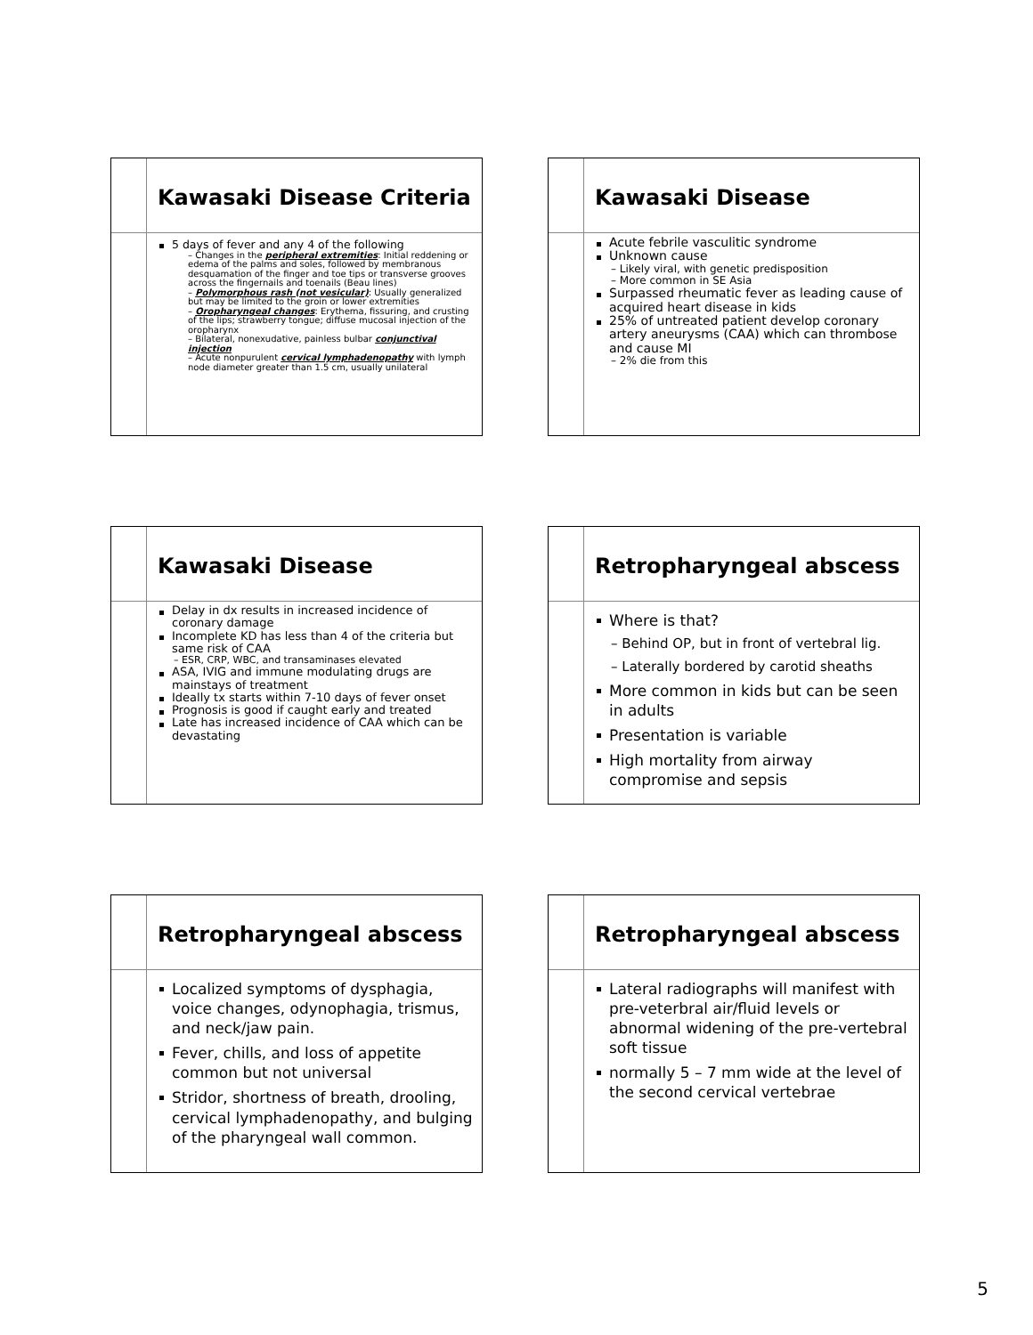Kawasaki Disease Criteria
5 days of fever and any 4 of the following
– Changes in the peripheral extremities: Initial reddening or edema of the palms and soles, followed by membranous desquamation of the finger and toe tips or transverse grooves across the fingernails and toenails (Beau lines)
– Polymorphous rash (not vesicular): Usually generalized but may be limited to the groin or lower extremities
– Oropharyngeal changes: Erythema, fissuring, and crusting of the lips; strawberry tongue; diffuse mucosal injection of the oropharynx
– Bilateral, nonexudative, painless bulbar conjunctival injection
– Acute nonpurulent cervical lymphadenopathy with lymph node diameter greater than 1.5 cm, usually unilateral
Kawasaki Disease
Acute febrile vasculitic syndrome
Unknown cause
– Likely viral, with genetic predisposition
– More common in SE Asia
Surpassed rheumatic fever as leading cause of acquired heart disease in kids
25% of untreated patient develop coronary artery aneurysms (CAA) which can thrombose and cause MI
– 2% die from this
Kawasaki Disease
Delay in dx results in increased incidence of coronary damage
Incomplete KD has less than 4 of the criteria but same risk of CAA
– ESR, CRP, WBC, and transaminases elevated
ASA, IVIG and immune modulating drugs are mainstays of treatment
Ideally tx starts within 7-10 days of fever onset
Prognosis is good if caught early and treated
Late has increased incidence of CAA which can be devastating
Retropharyngeal abscess
Where is that?
– Behind OP, but in front of vertebral lig.
– Laterally bordered by carotid sheaths
More common in kids but can be seen in adults
Presentation is variable
High mortality from airway compromise and sepsis
Retropharyngeal abscess
Localized symptoms of dysphagia, voice changes, odynophagia, trismus, and neck/jaw pain.
Fever, chills, and loss of appetite common but not universal
Stridor, shortness of breath, drooling, cervical lymphadenopathy, and bulging of the pharyngeal wall common.
Retropharyngeal abscess
Lateral radiographs will manifest with pre-veterbral air/fluid levels or abnormal widening of the pre-vertebral soft tissue
normally 5 – 7 mm wide at the level of the second cervical vertebrae
5